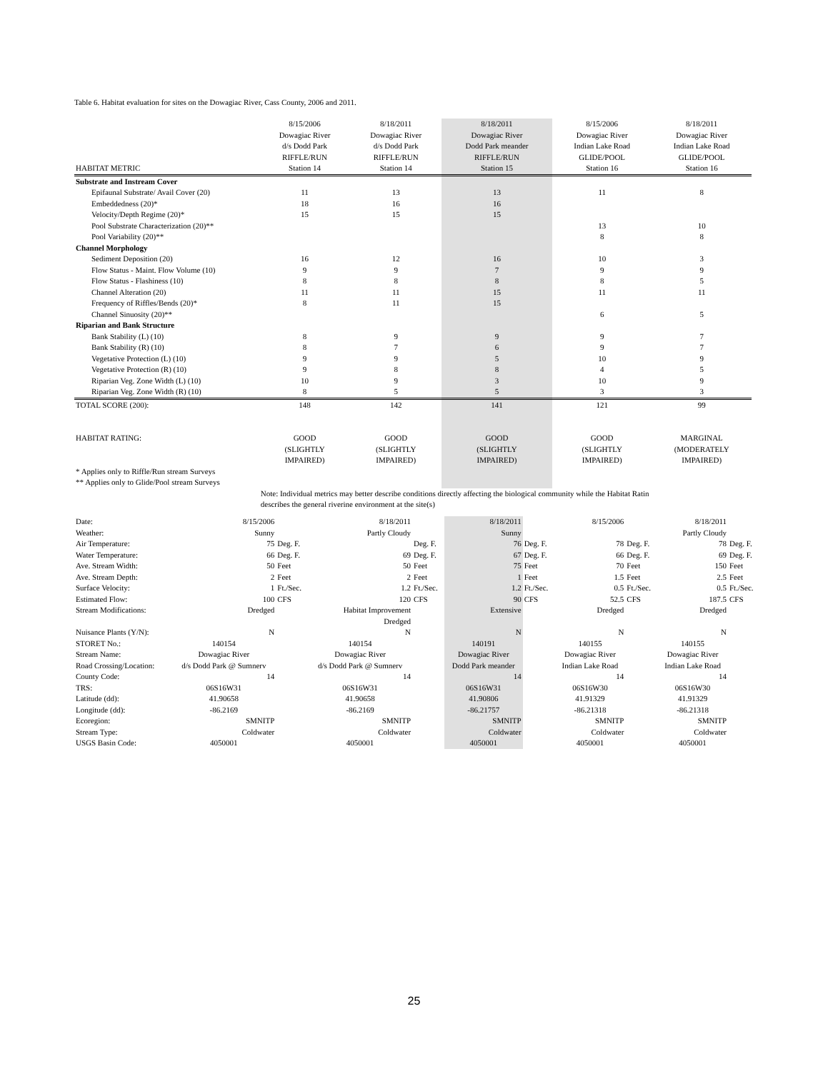Table 6. Habitat evaluation for sites on the Dowagiac River, Cass County, 2006 and 2011.
| | 8/15/2006 | 8/18/2011 | 8/18/2011 | 8/15/2006 | 8/18/2011 |
| | Dowagiac River | Dowagiac River | Dowagiac River | Dowagiac River | Dowagiac River |
| | d/s Dodd Park | d/s Dodd Park | Dodd Park meander | Indian Lake Road | Indian Lake Road |
| | RIFFLE/RUN | RIFFLE/RUN | RIFFLE/RUN | GLIDE/POOL | GLIDE/POOL |
| HABITAT METRIC | Station 14 | Station 14 | Station 15 | Station 16 | Station 16 |
| Substrate and Instream Cover | | | | | |
| Epifaunal Substrate/ Avail Cover (20) | 11 | 13 | 13 | 11 | 8 |
| Embeddedness (20)* | 18 | 16 | 16 | | |
| Velocity/Depth Regime (20)* | 15 | 15 | 15 | | |
| Pool Substrate Characterization (20)** | | | | 13 | 10 |
| Pool Variability (20)** | | | | 8 | 8 |
| Channel Morphology | | | | | |
| Sediment Deposition (20) | 16 | 12 | 16 | 10 | 3 |
| Flow Status - Maint. Flow Volume (10) | 9 | 9 | 7 | 9 | 9 |
| Flow Status - Flashiness (10) | 8 | 8 | 8 | 8 | 5 |
| Channel Alteration (20) | 11 | 11 | 15 | 11 | 11 |
| Frequency of Riffles/Bends (20)* | 8 | 11 | 15 | | |
| Channel Sinuosity (20)** | | | | 6 | 5 |
| Riparian and Bank Structure | | | | | |
| Bank Stability (L) (10) | 8 | 9 | 9 | 9 | 7 |
| Bank Stability (R) (10) | 8 | 7 | 6 | 9 | 7 |
| Vegetative Protection (L) (10) | 9 | 9 | 5 | 10 | 9 |
| Vegetative Protection (R) (10) | 9 | 8 | 8 | 4 | 5 |
| Riparian Veg. Zone Width (L) (10) | 10 | 9 | 3 | 10 | 9 |
| Riparian Veg. Zone Width (R) (10) | 8 | 5 | 5 | 3 | 3 |
| TOTAL SCORE (200): | 148 | 142 | 141 | 121 | 99 |
| HABITAT RATING: | GOOD | GOOD | GOOD | GOOD | MARGINAL |
| | (SLIGHTLY | (SLIGHTLY | (SLIGHTLY | (SLIGHTLY | (MODERATELY |
| | IMPAIRED) | IMPAIRED) | IMPAIRED) | IMPAIRED) | IMPAIRED) |
| * Applies only to Riffle/Run stream Surveys | | | | | |
| ** Applies only to Glide/Pool stream Surveys | | | | | |
| | Note: Individual metrics may better describe conditions directly affecting the biological community while the Habitat Ratin | | | | |
| | describes the general riverine environment at the site(s) | | | | |
| Date: | 8/15/2006 | | 8/18/2011 | | 8/18/2011 | | 8/15/2006 | | 8/18/2011 | |
| Weather: | Sunny | | Partly Cloudy | | Sunny | | | | Partly Cloudy | |
| Air Temperature: | 75 | Deg. F. | | Deg. F. | 76 | Deg. F. | 78 | Deg. F. | 78 | Deg. F. |
| Water Temperature: | 66 | Deg. F. | 69 | Deg. F. | 67 | Deg. F. | 66 | Deg. F. | 69 | Deg. F. |
| Ave. Stream Width: | 50 | Feet | 50 | Feet | 75 | Feet | 70 | Feet | 150 | Feet |
| Ave. Stream Depth: | 2 | Feet | 2 | Feet | 1 | Feet | 1.5 | Feet | 2.5 | Feet |
| Surface Velocity: | 1 | Ft./Sec. | 1.2 | Ft./Sec. | 1.2 | Ft./Sec. | 0.5 | Ft./Sec. | 0.5 | Ft./Sec. |
| Estimated Flow: | 100 | CFS | 120 | CFS | 90 | CFS | 52.5 | CFS | 187.5 | CFS |
| Stream Modifications: | Dredged | | Habitat Improvement | | Extensive | | Dredged | | Dredged | |
| | | | Dredged | | | | | | | |
| Nuisance Plants (Y/N): | N | | N | | N | | N | | N | |
| STORET No.: | 140154 | | 140154 | | 140191 | | 140155 | | 140155 | |
| Stream Name: | Dowagiac River | | Dowagiac River | | Dowagiac River | | Dowagiac River | | Dowagiac River | |
| Road Crossing/Location: | d/s Dodd Park @ Sumnerv | | d/s Dodd Park @ Sumnerv | | Dodd Park meander | | Indian Lake Road | | Indian Lake Road | |
| County Code: | 14 | | 14 | | 14 | | 14 | | 14 | |
| TRS: | 06S16W31 | | 06S16W31 | | 06S16W31 | | 06S16W30 | | 06S16W30 | |
| Latitude (dd): | 41.90658 | | 41.90658 | | 41.90806 | | 41.91329 | | 41.91329 | |
| Longitude (dd): | -86.2169 | | -86.2169 | | -86.21757 | | -86.21318 | | -86.21318 | |
| Ecoregion: | SMNITP | | SMNITP | | SMNITP | | SMNITP | | SMNITP | |
| Stream Type: | Coldwater | | Coldwater | | Coldwater | | Coldwater | | Coldwater | |
| USGS Basin Code: | 4050001 | | 4050001 | | 4050001 | | 4050001 | | 4050001 | |
25